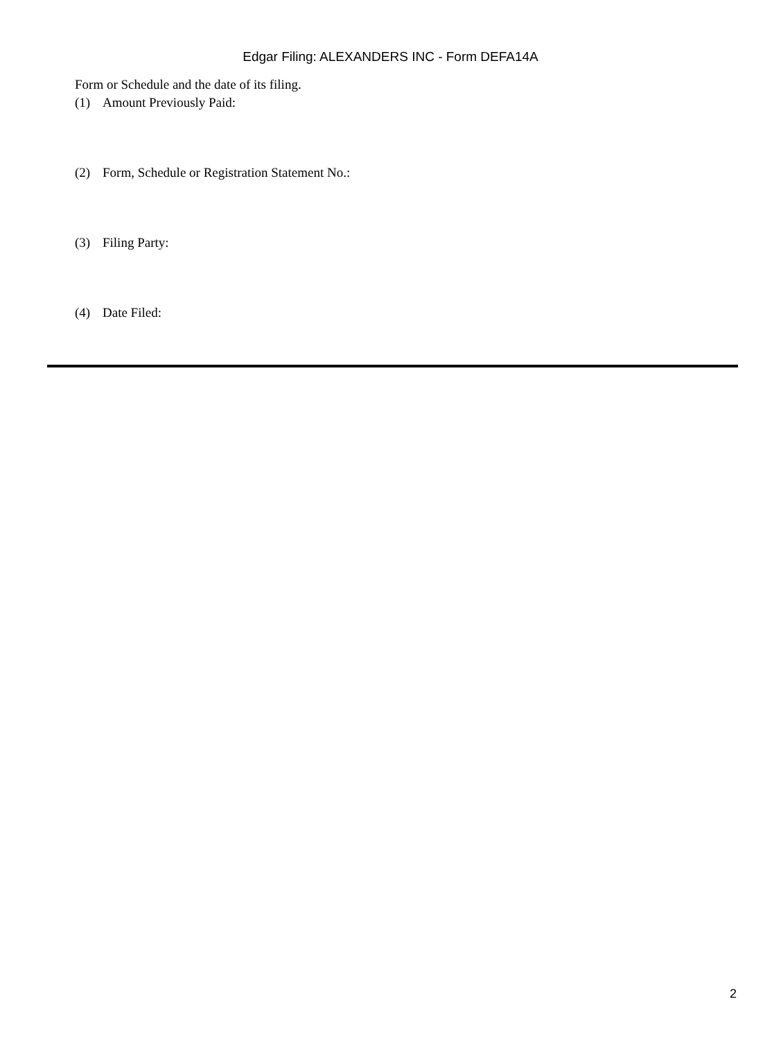Edgar Filing: ALEXANDERS INC - Form DEFA14A
Form or Schedule and the date of its filing.
(1) Amount Previously Paid:
(2) Form, Schedule or Registration Statement No.:
(3) Filing Party:
(4) Date Filed:
2